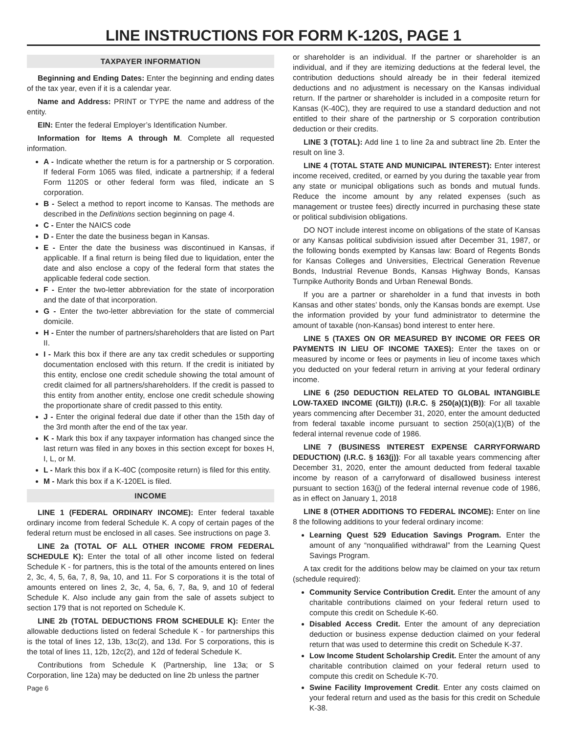LINE INSTRUCTIONS FOR FORM K-120S, PAGE 1
TAXPAYER INFORMATION
Beginning and Ending Dates: Enter the beginning and ending dates of the tax year, even if it is a calendar year.
Name and Address: PRINT or TYPE the name and address of the entity.
EIN: Enter the federal Employer’s Identification Number.
Information for Items A through M. Complete all requested information.
A - Indicate whether the return is for a partnership or S corporation. If federal Form 1065 was filed, indicate a partnership; if a federal Form 1120S or other federal form was filed, indicate an S corporation.
B - Select a method to report income to Kansas. The methods are described in the Definitions section beginning on page 4.
C - Enter the NAICS code
D - Enter the date the business began in Kansas.
E - Enter the date the business was discontinued in Kansas, if applicable. If a final return is being filed due to liquidation, enter the date and also enclose a copy of the federal form that states the applicable federal code section.
F - Enter the two-letter abbreviation for the state of incorporation and the date of that incorporation.
G - Enter the two-letter abbreviation for the state of commercial domicile.
H - Enter the number of partners/shareholders that are listed on Part II.
I - Mark this box if there are any tax credit schedules or supporting documentation enclosed with this return. If the credit is initiated by this entity, enclose one credit schedule showing the total amount of credit claimed for all partners/shareholders. If the credit is passed to this entity from another entity, enclose one credit schedule showing the proportionate share of credit passed to this entity.
J - Enter the original federal due date if other than the 15th day of the 3rd month after the end of the tax year.
K - Mark this box if any taxpayer information has changed since the last return was filed in any boxes in this section except for boxes H, I, L, or M.
L - Mark this box if a K-40C (composite return) is filed for this entity.
M - Mark this box if a K-120EL is filed.
INCOME
LINE 1 (FEDERAL ORDINARY INCOME): Enter federal taxable ordinary income from federal Schedule K. A copy of certain pages of the federal return must be enclosed in all cases. See instructions on page 3.
LINE 2a (TOTAL OF ALL OTHER INCOME FROM FEDERAL SCHEDULE K): Enter the total of all other income listed on federal Schedule K - for partners, this is the total of the amounts entered on lines 2, 3c, 4, 5, 6a, 7, 8, 9a, 10, and 11. For S corporations it is the total of amounts entered on lines 2, 3c, 4, 5a, 6, 7, 8a, 9, and 10 of federal Schedule K. Also include any gain from the sale of assets subject to section 179 that is not reported on Schedule K.
LINE 2b (TOTAL DEDUCTIONS FROM SCHEDULE K): Enter the allowable deductions listed on federal Schedule K - for partnerships this is the total of lines 12, 13b, 13c(2), and 13d. For S corporations, this is the total of lines 11, 12b, 12c(2), and 12d of federal Schedule K.
Contributions from Schedule K (Partnership, line 13a; or S Corporation, line 12a) may be deducted on line 2b unless the partner
Page 6
or shareholder is an individual. If the partner or shareholder is an individual, and if they are itemizing deductions at the federal level, the contribution deductions should already be in their federal itemized deductions and no adjustment is necessary on the Kansas individual return. If the partner or shareholder is included in a composite return for Kansas (K-40C), they are required to use a standard deduction and not entitled to their share of the partnership or S corporation contribution deduction or their credits.
LINE 3 (TOTAL): Add line 1 to line 2a and subtract line 2b. Enter the result on line 3.
LINE 4 (TOTAL STATE AND MUNICIPAL INTEREST): Enter interest income received, credited, or earned by you during the taxable year from any state or municipal obligations such as bonds and mutual funds. Reduce the income amount by any related expenses (such as management or trustee fees) directly incurred in purchasing these state or political subdivision obligations.
DO NOT include interest income on obligations of the state of Kansas or any Kansas political subdivision issued after December 31, 1987, or the following bonds exempted by Kansas law: Board of Regents Bonds for Kansas Colleges and Universities, Electrical Generation Revenue Bonds, Industrial Revenue Bonds, Kansas Highway Bonds, Kansas Turnpike Authority Bonds and Urban Renewal Bonds.
If you are a partner or shareholder in a fund that invests in both Kansas and other states’ bonds, only the Kansas bonds are exempt. Use the information provided by your fund administrator to determine the amount of taxable (non-Kansas) bond interest to enter here.
LINE 5 (TAXES ON OR MEASURED BY INCOME OR FEES OR PAYMENTS IN LIEU OF INCOME TAXES): Enter the taxes on or measured by income or fees or payments in lieu of income taxes which you deducted on your federal return in arriving at your federal ordinary income.
LINE 6 (250 DEDUCTION RELATED TO GLOBAL INTANGIBLE LOW-TAXED INCOME (GILTI)) (I.R.C. § 250(a)(1)(B)): For all taxable years commencing after December 31, 2020, enter the amount deducted from federal taxable income pursuant to section 250(a)(1)(B) of the federal internal revenue code of 1986.
LINE 7 (BUSINESS INTEREST EXPENSE CARRYFORWARD DEDUCTION) (I.R.C. § 163(j)): For all taxable years commencing after December 31, 2020, enter the amount deducted from federal taxable income by reason of a carryforward of disallowed business interest pursuant to section 163(j) of the federal internal revenue code of 1986, as in effect on January 1, 2018
LINE 8 (OTHER ADDITIONS TO FEDERAL INCOME): Enter on line 8 the following additions to your federal ordinary income:
Learning Quest 529 Education Savings Program. Enter the amount of any “nonqualified withdrawal” from the Learning Quest Savings Program.
A tax credit for the additions below may be claimed on your tax return (schedule required):
Community Service Contribution Credit. Enter the amount of any charitable contributions claimed on your federal return used to compute this credit on Schedule K-60.
Disabled Access Credit. Enter the amount of any depreciation deduction or business expense deduction claimed on your federal return that was used to determine this credit on Schedule K-37.
Low Income Student Scholarship Credit. Enter the amount of any charitable contribution claimed on your federal return used to compute this credit on Schedule K-70.
Swine Facility Improvement Credit. Enter any costs claimed on your federal return and used as the basis for this credit on Schedule K-38.